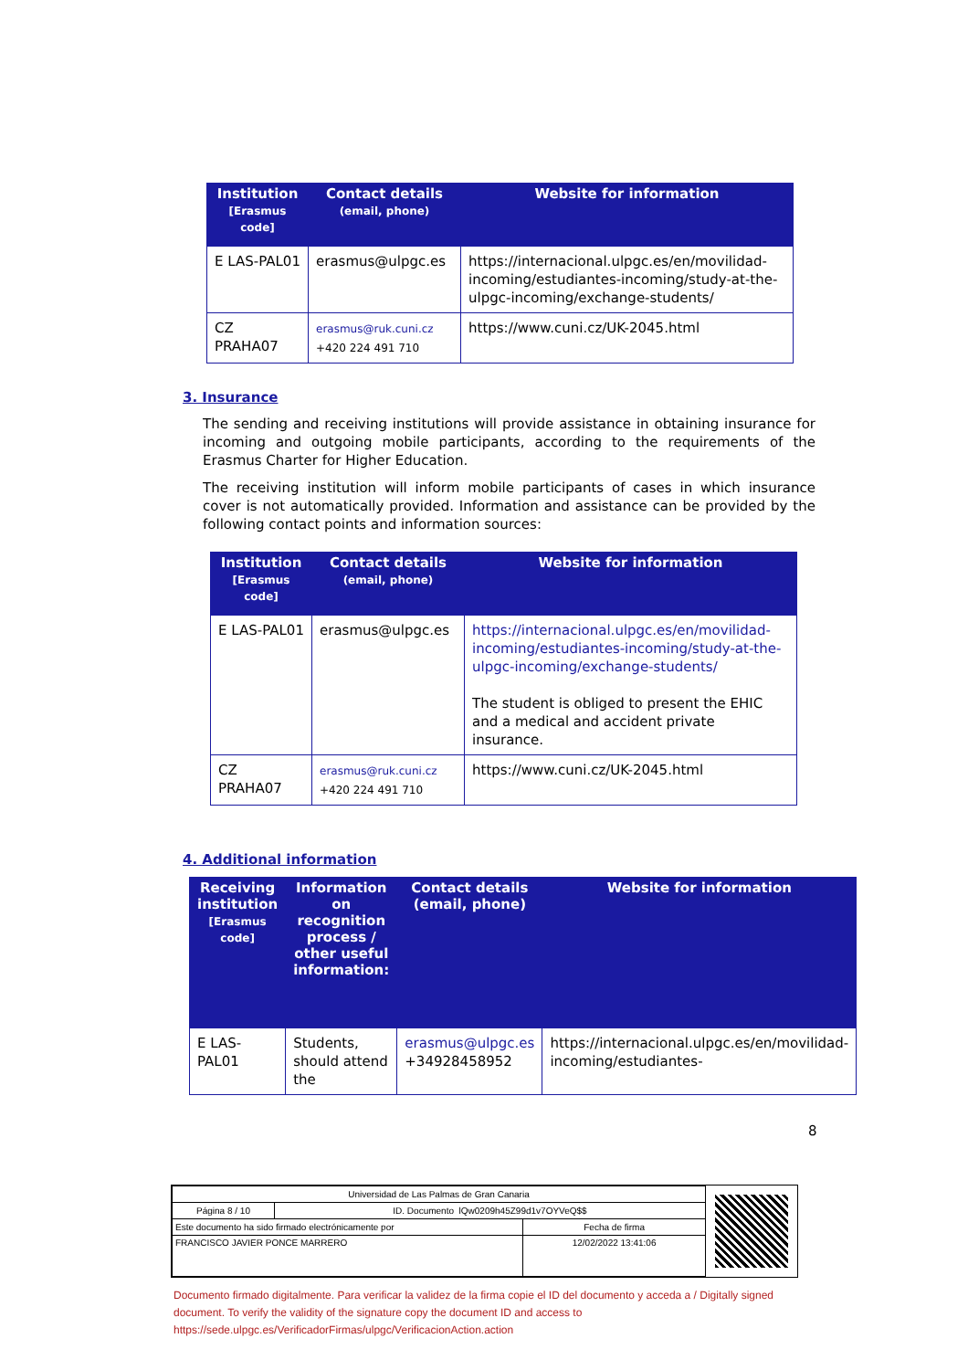| Institution [Erasmus code] | Contact details (email, phone) | Website for information |
| --- | --- | --- |
| E LAS-PAL01 | erasmus@ulpgc.es | https://internacional.ulpgc.es/en/movilidad-incoming/estudiantes-incoming/study-at-the-ulpgc-incoming/exchange-students/ |
| CZ PRAHA07 | erasmus@ruk.cuni.cz +420 224 491 710 | https://www.cuni.cz/UK-2045.html |
3. Insurance
The sending and receiving institutions will provide assistance in obtaining insurance for incoming and outgoing mobile participants, according to the requirements of the Erasmus Charter for Higher Education.
The receiving institution will inform mobile participants of cases in which insurance cover is not automatically provided. Information and assistance can be provided by the following contact points and information sources:
| Institution [Erasmus code] | Contact details (email, phone) | Website for information |
| --- | --- | --- |
| E LAS-PAL01 | erasmus@ulpgc.es | https://internacional.ulpgc.es/en/movilidad-incoming/estudiantes-incoming/study-at-the-ulpgc-incoming/exchange-students/ The student is obliged to present the EHIC and a medical and accident private insurance. |
| CZ PRAHA07 | erasmus@ruk.cuni.cz +420 224 491 710 | https://www.cuni.cz/UK-2045.html |
4. Additional information
| Receiving institution [Erasmus code] | Information on recognition process / other useful information: | Contact details (email, phone) | Website for information |
| --- | --- | --- | --- |
| E LAS-PAL01 | Students, should attend the | erasmus@ulpgc.es +34928458952 | https://internacional.ulpgc.es/en/movilidad-incoming/estudiantes- |
8
| Universidad de Las Palmas de Gran Canaria | | |
| Página 8 / 10 | ID. Documento lQw0209h45Z99d1v7OYVeQ$$ | |
| Este documento ha sido firmado electrónicamente por | | Fecha de firma |
| FRANCISCO JAVIER PONCE MARRERO | | 12/02/2022 13:41:06 |
Documento firmado digitalmente. Para verificar la validez de la firma copie el ID del documento y acceda a / Digitally signed document. To verify the validity of the signature copy the document ID and access to https://sede.ulpgc.es/VerificadorFirmas/ulpgc/VerificacionAction.action